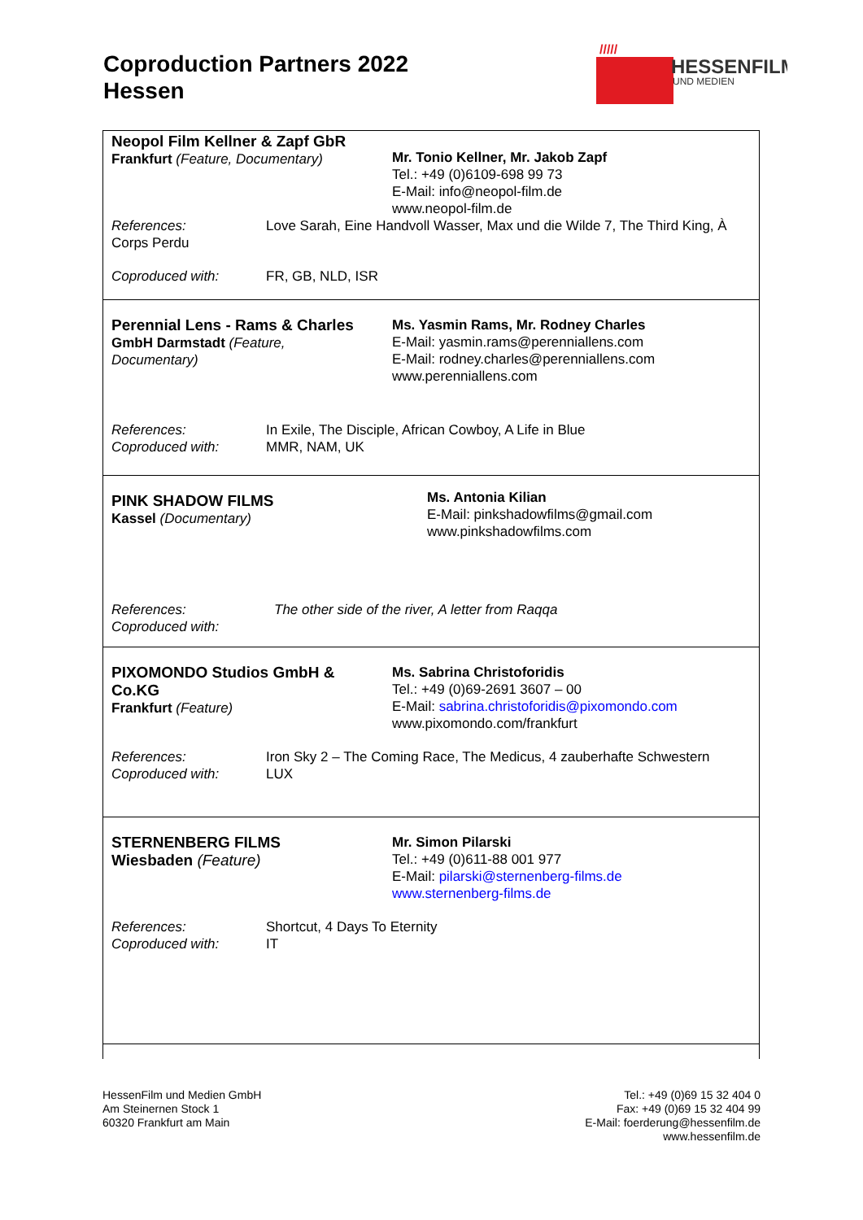Coproduction Partners 2022
Hessen
/////
HESSENFILM
UND MEDIEN
Neopol Film Kellner & Zapf GbR
Frankfurt (Feature, Documentary)
Mr. Tonio Kellner, Mr. Jakob Zapf
Tel.: +49 (0)6109-698 99 73
E-Mail: info@neopol-film.de
www.neopol-film.de
References: Love Sarah, Eine Handvoll Wasser, Max und die Wilde 7, The Third King, À
Corps Perdu
Coproduced with: FR, GB, NLD, ISR
Perennial Lens - Rams & Charles
GmbH Darmstadt (Feature,
Documentary)
Ms. Yasmin Rams, Mr. Rodney Charles
E-Mail: yasmin.rams@perenniallens.com
E-Mail: rodney.charles@perenniallens.com
www.perenniallens.com
References:
Coproduced with:
In Exile, The Disciple, African Cowboy, A Life in Blue
MMR, NAM, UK
PINK SHADOW FILMS
Kassel (Documentary)
Ms. Antonia Kilian
E-Mail: pinkshadowfilms@gmail.com
www.pinkshadowfilms.com
References:
Coproduced with:
The other side of the river, A letter from Raqqa
PIXOMONDO Studios GmbH &
Co.KG
Frankfurt (Feature)
Ms. Sabrina Christoforidis
Tel.: +49 (0)69-2691 3607 – 00
E-Mail: sabrina.christoforidis@pixomondo.com
www.pixomondo.com/frankfurt
References:
Coproduced with:
Iron Sky 2 – The Coming Race, The Medicus, 4 zauberhafte Schwestern
LUX
STERNENBERG FILMS
Wiesbaden (Feature)
Mr. Simon Pilarski
Tel.: +49 (0)611-88 001 977
E-Mail: pilarski@sternenberg-films.de
www.sternenberg-films.de
References:
Coproduced with:
Shortcut, 4 Days To Eternity
IT
HessenFilm und Medien GmbH
Am Steinernen Stock 1
60320 Frankfurt am Main
Tel.: +49 (0)69 15 32 404 0
Fax: +49 (0)69 15 32 404 99
E-Mail: foerderung@hessenfilm.de
www.hessenfilm.de